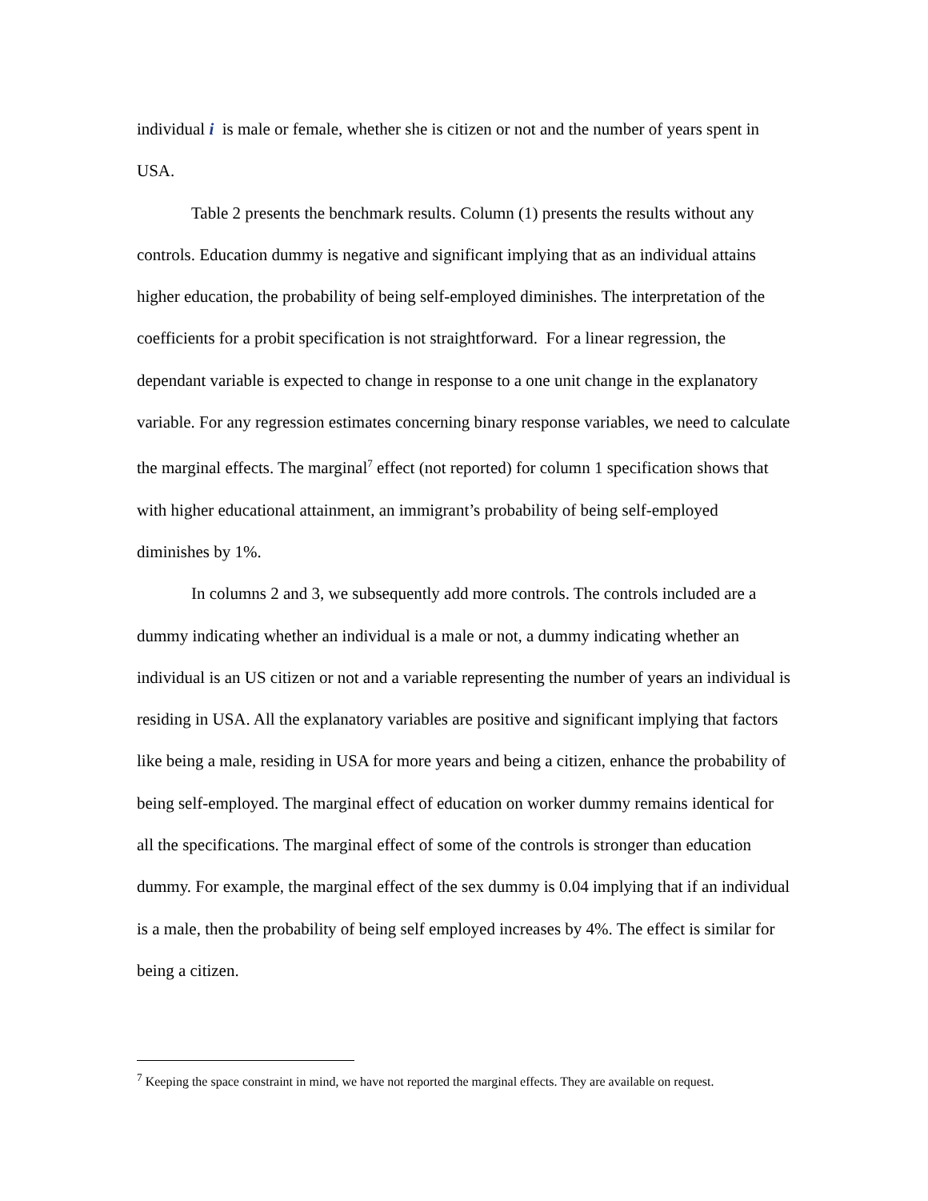individual i is male or female, whether she is citizen or not and the number of years spent in USA.
Table 2 presents the benchmark results. Column (1) presents the results without any controls. Education dummy is negative and significant implying that as an individual attains higher education, the probability of being self-employed diminishes. The interpretation of the coefficients for a probit specification is not straightforward. For a linear regression, the dependant variable is expected to change in response to a one unit change in the explanatory variable. For any regression estimates concerning binary response variables, we need to calculate the marginal effects. The marginal<sup>7</sup> effect (not reported) for column 1 specification shows that with higher educational attainment, an immigrant’s probability of being self-employed diminishes by 1%.
In columns 2 and 3, we subsequently add more controls. The controls included are a dummy indicating whether an individual is a male or not, a dummy indicating whether an individual is an US citizen or not and a variable representing the number of years an individual is residing in USA. All the explanatory variables are positive and significant implying that factors like being a male, residing in USA for more years and being a citizen, enhance the probability of being self-employed. The marginal effect of education on worker dummy remains identical for all the specifications. The marginal effect of some of the controls is stronger than education dummy. For example, the marginal effect of the sex dummy is 0.04 implying that if an individual is a male, then the probability of being self employed increases by 4%. The effect is similar for being a citizen.
<sup>7</sup> Keeping the space constraint in mind, we have not reported the marginal effects. They are available on request.